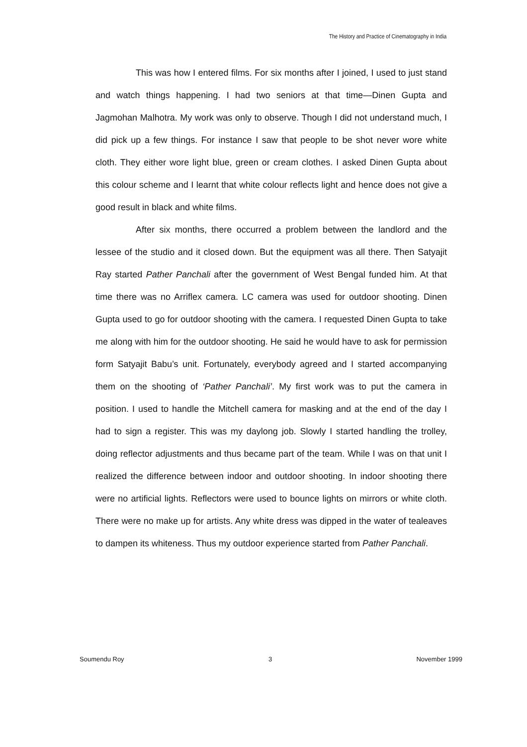The History and Practice of Cinematography in India
This was how I entered films. For six months after I joined, I used to just stand and watch things happening. I had two seniors at that time—Dinen Gupta and Jagmohan Malhotra. My work was only to observe. Though I did not understand much, I did pick up a few things. For instance I saw that people to be shot never wore white cloth. They either wore light blue, green or cream clothes. I asked Dinen Gupta about this colour scheme and I learnt that white colour reflects light and hence does not give a good result in black and white films.
After six months, there occurred a problem between the landlord and the lessee of the studio and it closed down. But the equipment was all there. Then Satyajit Ray started Pather Panchali after the government of West Bengal funded him. At that time there was no Arriflex camera. LC camera was used for outdoor shooting. Dinen Gupta used to go for outdoor shooting with the camera. I requested Dinen Gupta to take me along with him for the outdoor shooting. He said he would have to ask for permission form Satyajit Babu’s unit. Fortunately, everybody agreed and I started accompanying them on the shooting of ‘Pather Panchali’. My first work was to put the camera in position. I used to handle the Mitchell camera for masking and at the end of the day I had to sign a register. This was my daylong job. Slowly I started handling the trolley, doing reflector adjustments and thus became part of the team. While I was on that unit I realized the difference between indoor and outdoor shooting. In indoor shooting there were no artificial lights. Reflectors were used to bounce lights on mirrors or white cloth. There were no make up for artists. Any white dress was dipped in the water of tealeaves to dampen its whiteness. Thus my outdoor experience started from Pather Panchali.
Soumendu Roy 3 November 1999